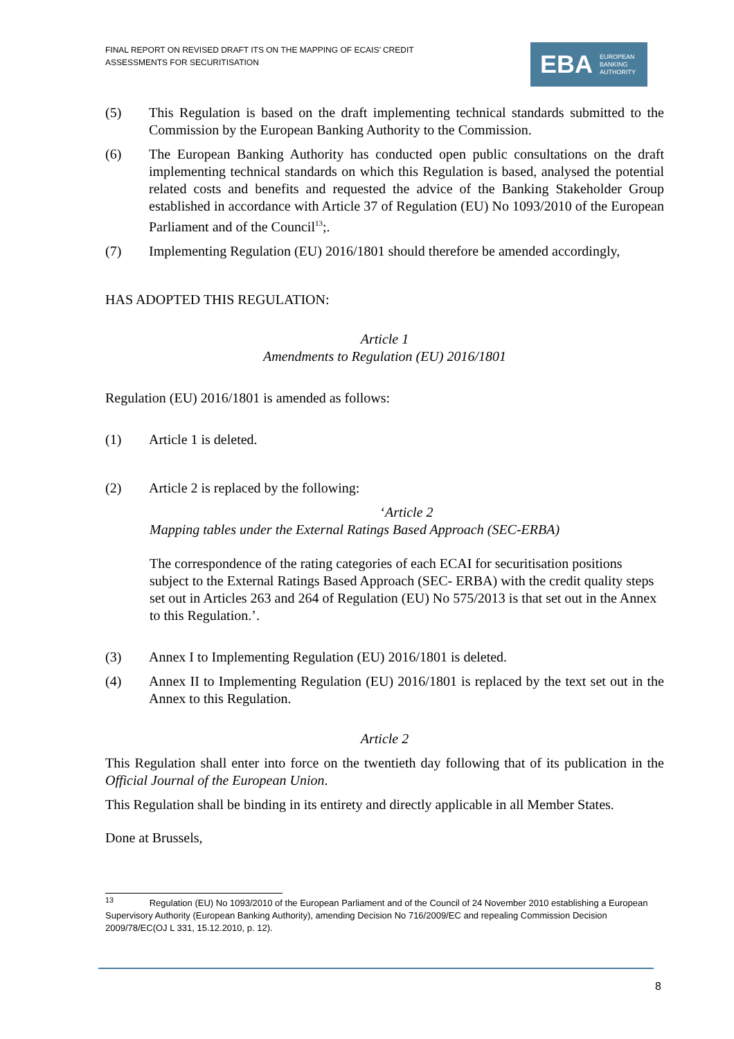FINAL REPORT ON REVISED DRAFT ITS ON THE MAPPING OF ECAIS’ CREDIT
ASSESSMENTS FOR SECURITISATION
EBA EUROPEAN
BANKING
AUTHORITY
(5) This Regulation is based on the draft implementing technical standards submitted to the Commission by the European Banking Authority to the Commission.
(6) The European Banking Authority has conducted open public consultations on the draft implementing technical standards on which this Regulation is based, analysed the potential related costs and benefits and requested the advice of the Banking Stakeholder Group established in accordance with Article 37 of Regulation (EU) No 1093/2010 of the European Parliament and of the Council<sup>13</sup>;.
(7) Implementing Regulation (EU) 2016/1801 should therefore be amended accordingly,
HAS ADOPTED THIS REGULATION:
Article 1
Amendments to Regulation (EU) 2016/1801
Regulation (EU) 2016/1801 is amended as follows:
(1) Article 1 is deleted.
(2) Article 2 is replaced by the following:
‘Article 2
Mapping tables under the External Ratings Based Approach (SEC-ERBA)
The correspondence of the rating categories of each ECAI for securitisation positions subject to the External Ratings Based Approach (SEC- ERBA) with the credit quality steps set out in Articles 263 and 264 of Regulation (EU) No 575/2013 is that set out in the Annex to this Regulation.’.
(3) Annex I to Implementing Regulation (EU) 2016/1801 is deleted.
(4) Annex II to Implementing Regulation (EU) 2016/1801 is replaced by the text set out in the Annex to this Regulation.
Article 2
This Regulation shall enter into force on the twentieth day following that of its publication in the Official Journal of the European Union.
This Regulation shall be binding in its entirety and directly applicable in all Member States.
Done at Brussels,
<sup>13</sup> Regulation (EU) No 1093/2010 of the European Parliament and of the Council of 24 November 2010 establishing a European Supervisory Authority (European Banking Authority), amending Decision No 716/2009/EC and repealing Commission Decision 2009/78/EC(OJ L 331, 15.12.2010, p. 12).
8